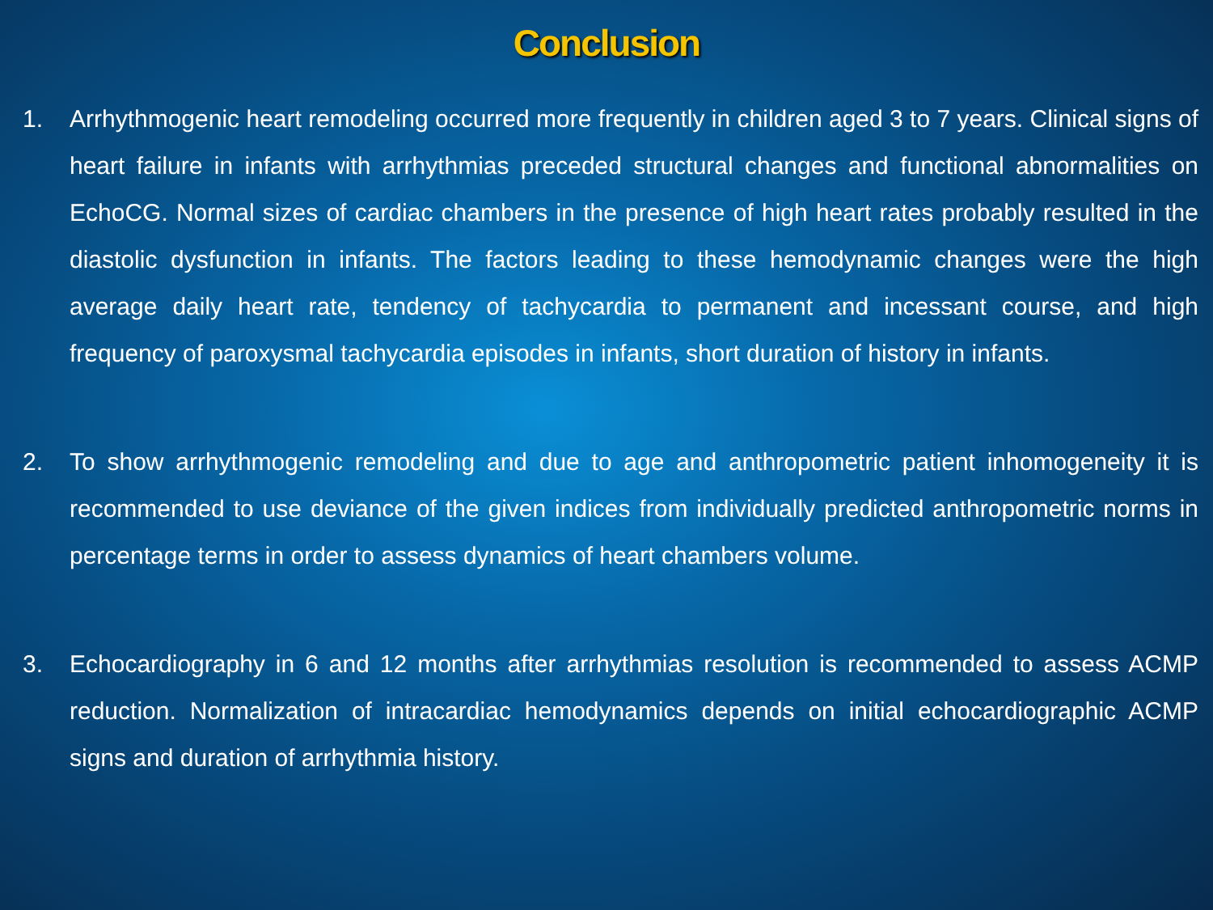Conclusion
1. Arrhythmogenic heart remodeling occurred more frequently in children aged 3 to 7 years. Clinical signs of heart failure in infants with arrhythmias preceded structural changes and functional abnormalities on EchoCG. Normal sizes of cardiac chambers in the presence of high heart rates probably resulted in the diastolic dysfunction in infants. The factors leading to these hemodynamic changes were the high average daily heart rate, tendency of tachycardia to permanent and incessant course, and high frequency of paroxysmal tachycardia episodes in infants, short duration of history in infants.
2. To show arrhythmogenic remodeling and due to age and anthropometric patient inhomogeneity it is recommended to use deviance of the given indices from individually predicted anthropometric norms in percentage terms in order to assess dynamics of heart chambers volume.
3. Echocardiography in 6 and 12 months after arrhythmias resolution is recommended to assess ACMP reduction. Normalization of intracardiac hemodynamics depends on initial echocardiographic ACMP signs and duration of arrhythmia history.